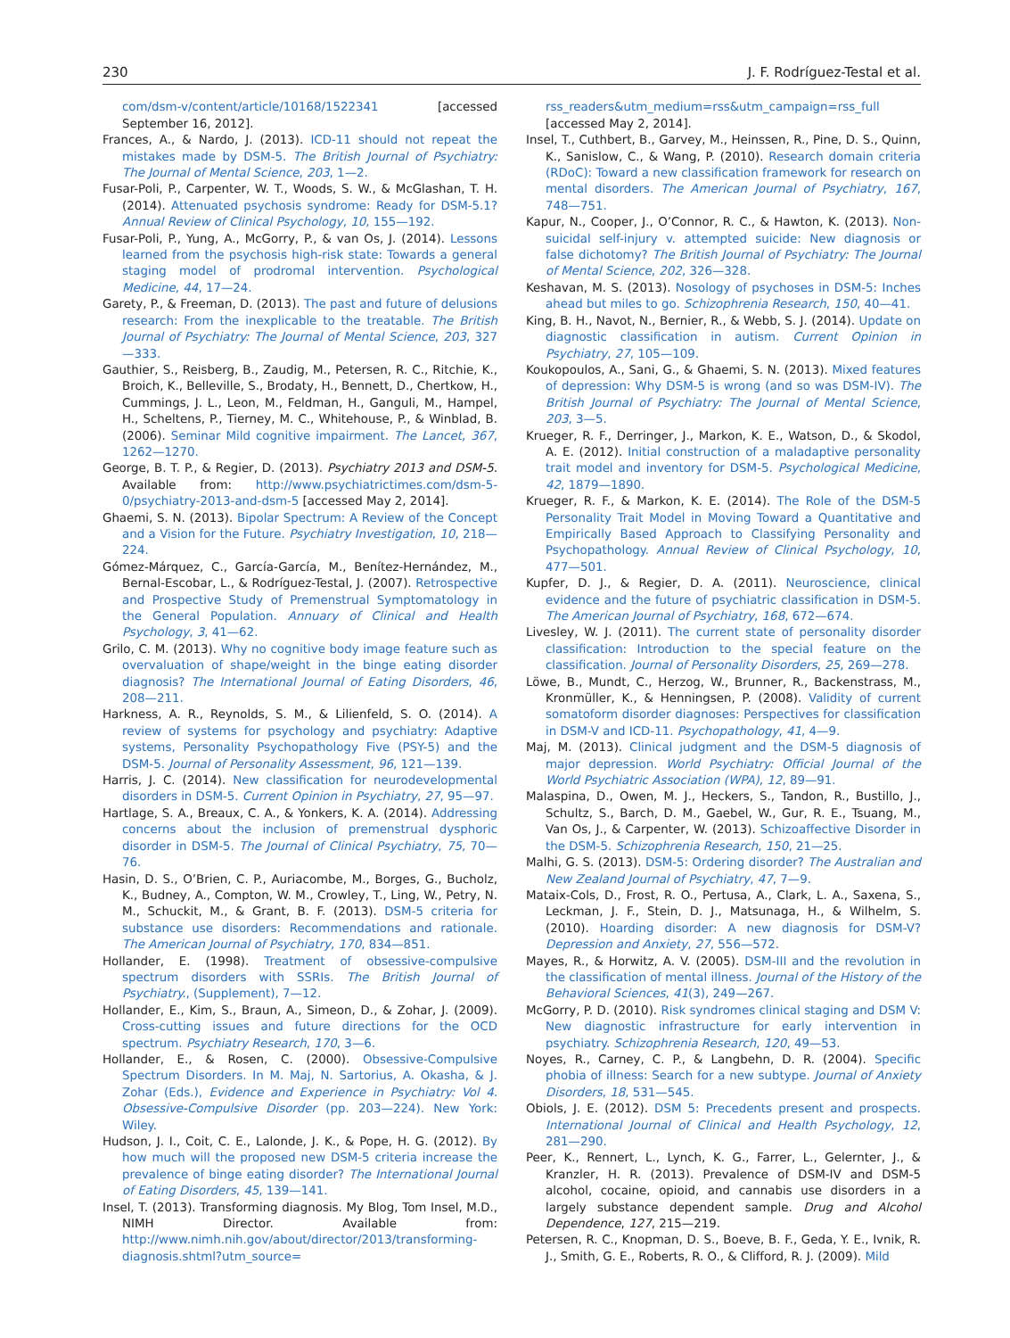230 J. F. Rodríguez-Testal et al.
com/dsm-v/content/article/10168/1522341 [accessed September 16, 2012].
Frances, A., & Nardo, J. (2013). ICD-11 should not repeat the mistakes made by DSM-5. The British Journal of Psychiatry: The Journal of Mental Science, 203, 1—2.
Fusar-Poli, P., Carpenter, W. T., Woods, S. W., & McGlashan, T. H. (2014). Attenuated psychosis syndrome: Ready for DSM-5.1? Annual Review of Clinical Psychology, 10, 155—192.
Fusar-Poli, P., Yung, A., McGorry, P., & van Os, J. (2014). Lessons learned from the psychosis high-risk state: Towards a general staging model of prodromal intervention. Psychological Medicine, 44, 17—24.
Garety, P., & Freeman, D. (2013). The past and future of delusions research: From the inexplicable to the treatable. The British Journal of Psychiatry: The Journal of Mental Science, 203, 327—333.
Gauthier, S., Reisberg, B., Zaudig, M., Petersen, R. C., Ritchie, K., Broich, K., Belleville, S., Brodaty, H., Bennett, D., Chertkow, H., Cummings, J. L., Leon, M., Feldman, H., Ganguli, M., Hampel, H., Scheltens, P., Tierney, M. C., Whitehouse, P., & Winblad, B. (2006). Seminar Mild cognitive impairment. The Lancet, 367, 1262—1270.
George, B. T. P., & Regier, D. (2013). Psychiatry 2013 and DSM-5. Available from: http://www.psychiatrictimes.com/dsm-5-0/psychiatry-2013-and-dsm-5 [accessed May 2, 2014].
Ghaemi, S. N. (2013). Bipolar Spectrum: A Review of the Concept and a Vision for the Future. Psychiatry Investigation, 10, 218—224.
Gómez-Márquez, C., García-García, M., Benítez-Hernández, M., Bernal-Escobar, L., & Rodríguez-Testal, J. (2007). Retrospective and Prospective Study of Premenstrual Symptomatology in the General Population. Annuary of Clinical and Health Psychology, 3, 41—62.
Grilo, C. M. (2013). Why no cognitive body image feature such as overvaluation of shape/weight in the binge eating disorder diagnosis? The International Journal of Eating Disorders, 46, 208—211.
Harkness, A. R., Reynolds, S. M., & Lilienfeld, S. O. (2014). A review of systems for psychology and psychiatry: Adaptive systems, Personality Psychopathology Five (PSY-5) and the DSM-5. Journal of Personality Assessment, 96, 121—139.
Harris, J. C. (2014). New classification for neurodevelopmental disorders in DSM-5. Current Opinion in Psychiatry, 27, 95—97.
Hartlage, S. A., Breaux, C. A., & Yonkers, K. A. (2014). Addressing concerns about the inclusion of premenstrual dysphoric disorder in DSM-5. The Journal of Clinical Psychiatry, 75, 70—76.
Hasin, D. S., O’Brien, C. P., Auriacombe, M., Borges, G., Bucholz, K., Budney, A., Compton, W. M., Crowley, T., Ling, W., Petry, N. M., Schuckit, M., & Grant, B. F. (2013). DSM-5 criteria for substance use disorders: Recommendations and rationale. The American Journal of Psychiatry, 170, 834—851.
Hollander, E. (1998). Treatment of obsessive-compulsive spectrum disorders with SSRIs. The British Journal of Psychiatry., (Supplement), 7—12.
Hollander, E., Kim, S., Braun, A., Simeon, D., & Zohar, J. (2009). Cross-cutting issues and future directions for the OCD spectrum. Psychiatry Research, 170, 3—6.
Hollander, E., & Rosen, C. (2000). Obsessive-Compulsive Spectrum Disorders. In M. Maj, N. Sartorius, A. Okasha, & J. Zohar (Eds.), Evidence and Experience in Psychiatry: Vol 4. Obsessive-Compulsive Disorder (pp. 203—224). New York: Wiley.
Hudson, J. I., Coit, C. E., Lalonde, J. K., & Pope, H. G. (2012). By how much will the proposed new DSM-5 criteria increase the prevalence of binge eating disorder? The International Journal of Eating Disorders, 45, 139—141.
Insel, T. (2013). Transforming diagnosis. My Blog, Tom Insel, M.D., NIMH Director. Available from: http://www.nimh.nih.gov/about/director/2013/transforming-diagnosis.shtml?utm_source=
rss_readers&utm_medium=rss&utm_campaign=rss_full [accessed May 2, 2014].
Insel, T., Cuthbert, B., Garvey, M., Heinssen, R., Pine, D. S., Quinn, K., Sanislow, C., & Wang, P. (2010). Research domain criteria (RDoC): Toward a new classification framework for research on mental disorders. The American Journal of Psychiatry, 167, 748—751.
Kapur, N., Cooper, J., O’Connor, R. C., & Hawton, K. (2013). Non-suicidal self-injury v. attempted suicide: New diagnosis or false dichotomy? The British Journal of Psychiatry: The Journal of Mental Science, 202, 326—328.
Keshavan, M. S. (2013). Nosology of psychoses in DSM-5: Inches ahead but miles to go. Schizophrenia Research, 150, 40—41.
King, B. H., Navot, N., Bernier, R., & Webb, S. J. (2014). Update on diagnostic classification in autism. Current Opinion in Psychiatry, 27, 105—109.
Koukopoulos, A., Sani, G., & Ghaemi, S. N. (2013). Mixed features of depression: Why DSM-5 is wrong (and so was DSM-IV). The British Journal of Psychiatry: The Journal of Mental Science, 203, 3—5.
Krueger, R. F., Derringer, J., Markon, K. E., Watson, D., & Skodol, A. E. (2012). Initial construction of a maladaptive personality trait model and inventory for DSM-5. Psychological Medicine, 42, 1879—1890.
Krueger, R. F., & Markon, K. E. (2014). The Role of the DSM-5 Personality Trait Model in Moving Toward a Quantitative and Empirically Based Approach to Classifying Personality and Psychopathology. Annual Review of Clinical Psychology, 10, 477—501.
Kupfer, D. J., & Regier, D. A. (2011). Neuroscience, clinical evidence and the future of psychiatric classification in DSM-5. The American Journal of Psychiatry, 168, 672—674.
Livesley, W. J. (2011). The current state of personality disorder classification: Introduction to the special feature on the classification. Journal of Personality Disorders, 25, 269—278.
Löwe, B., Mundt, C., Herzog, W., Brunner, R., Backenstrass, M., Kronmüller, K., & Henningsen, P. (2008). Validity of current somatoform disorder diagnoses: Perspectives for classification in DSM-V and ICD-11. Psychopathology, 41, 4—9.
Maj, M. (2013). Clinical judgment and the DSM-5 diagnosis of major depression. World Psychiatry: Official Journal of the World Psychiatric Association (WPA), 12, 89—91.
Malaspina, D., Owen, M. J., Heckers, S., Tandon, R., Bustillo, J., Schultz, S., Barch, D. M., Gaebel, W., Gur, R. E., Tsuang, M., Van Os, J., & Carpenter, W. (2013). Schizoaffective Disorder in the DSM-5. Schizophrenia Research, 150, 21—25.
Malhi, G. S. (2013). DSM-5: Ordering disorder? The Australian and New Zealand Journal of Psychiatry, 47, 7—9.
Mataix-Cols, D., Frost, R. O., Pertusa, A., Clark, L. A., Saxena, S., Leckman, J. F., Stein, D. J., Matsunaga, H., & Wilhelm, S. (2010). Hoarding disorder: A new diagnosis for DSM-V? Depression and Anxiety, 27, 556—572.
Mayes, R., & Horwitz, A. V. (2005). DSM-III and the revolution in the classification of mental illness. Journal of the History of the Behavioral Sciences, 41(3), 249—267.
McGorry, P. D. (2010). Risk syndromes clinical staging and DSM V: New diagnostic infrastructure for early intervention in psychiatry. Schizophrenia Research, 120, 49—53.
Noyes, R., Carney, C. P., & Langbehn, D. R. (2004). Specific phobia of illness: Search for a new subtype. Journal of Anxiety Disorders, 18, 531—545.
Obiols, J. E. (2012). DSM 5: Precedents present and prospects. International Journal of Clinical and Health Psychology, 12, 281—290.
Peer, K., Rennert, L., Lynch, K. G., Farrer, L., Gelernter, J., & Kranzler, H. R. (2013). Prevalence of DSM-IV and DSM-5 alcohol, cocaine, opioid, and cannabis use disorders in a largely substance dependent sample. Drug and Alcohol Dependence, 127, 215—219.
Petersen, R. C., Knopman, D. S., Boeve, B. F., Geda, Y. E., Ivnik, R. J., Smith, G. E., Roberts, R. O., & Clifford, R. J. (2009). Mild